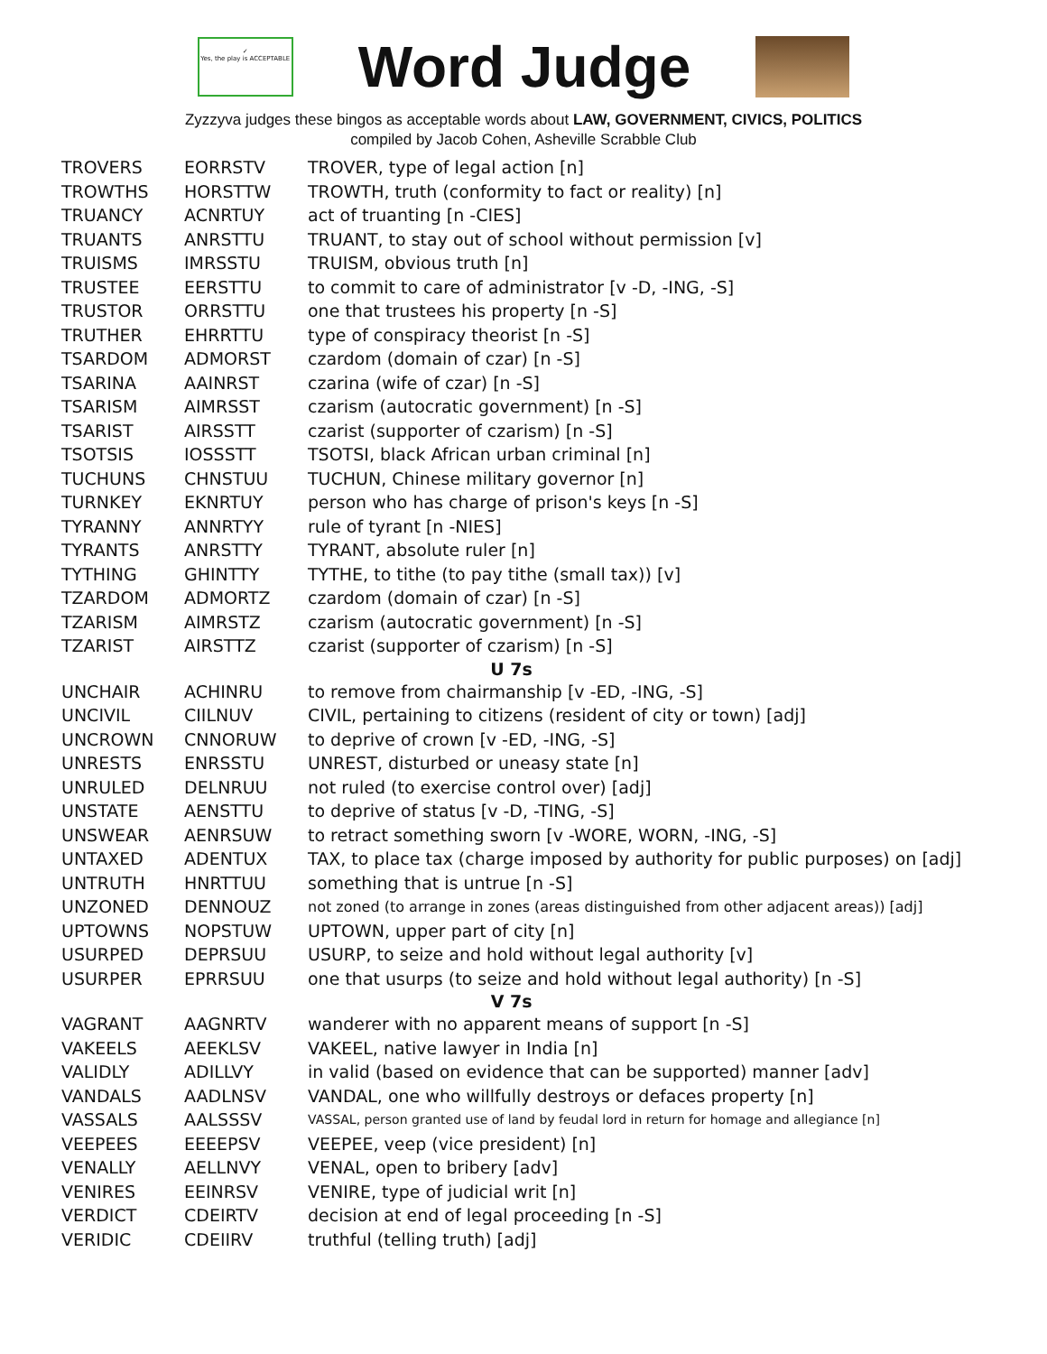✓
Yes, the play is ACCEPTABLE
Word Judge
Zyzzyva judges these bingos as acceptable words about LAW, GOVERNMENT, CIVICS, POLITICS
compiled by Jacob Cohen, Asheville Scrabble Club
| TROVERS | EORRSTV | TROVER, type of legal action [n] |
| TROWTHS | HORSTTW | TROWTH, truth (conformity to fact or reality) [n] |
| TRUANCY | ACNRTUY | act of truanting [n -CIES] |
| TRUANTS | ANRSTTU | TRUANT, to stay out of school without permission [v] |
| TRUISMS | IMRSSTU | TRUISM, obvious truth [n] |
| TRUSTEE | EERSTTU | to commit to care of administrator [v -D, -ING, -S] |
| TRUSTOR | ORRSTTU | one that trustees his property [n -S] |
| TRUTHER | EHRRTTU | type of conspiracy theorist [n -S] |
| TSARDOM | ADMORST | czardom (domain of czar) [n -S] |
| TSARINA | AAINRST | czarina (wife of czar) [n -S] |
| TSARISM | AIMRSST | czarism (autocratic government) [n -S] |
| TSARIST | AIRSSTT | czarist (supporter of czarism) [n -S] |
| TSOTSIS | IOSSSTT | TSOTSI, black African urban criminal [n] |
| TUCHUNS | CHNSTUU | TUCHUN, Chinese military governor [n] |
| TURNKEY | EKNRTUY | person who has charge of prison's keys [n -S] |
| TYRANNY | ANNRTYY | rule of tyrant [n -NIES] |
| TYRANTS | ANRSTTY | TYRANT, absolute ruler [n] |
| TYTHING | GHINTTY | TYTHE, to tithe (to pay tithe (small tax)) [v] |
| TZARDOM | ADMORTZ | czardom (domain of czar) [n -S] |
| TZARISM | AIMRSTZ | czarism (autocratic government) [n -S] |
| TZARIST | AIRSTTZ | czarist (supporter of czarism) [n -S] |
| U 7s | | |
| UNCHAIR | ACHINRU | to remove from chairmanship [v -ED, -ING, -S] |
| UNCIVIL | CIILNUV | CIVIL, pertaining to citizens (resident of city or town) [adj] |
| UNCROWN | CNNORUW | to deprive of crown [v -ED, -ING, -S] |
| UNRESTS | ENRSSTU | UNREST, disturbed or uneasy state [n] |
| UNRULED | DELNRUU | not ruled (to exercise control over) [adj] |
| UNSTATE | AENSTTU | to deprive of status [v -D, -TING, -S] |
| UNSWEAR | AENRSUW | to retract something sworn [v -WORE, WORN, -ING, -S] |
| UNTAXED | ADENTUX | TAX, to place tax (charge imposed by authority for public purposes) on [adj] |
| UNTRUTH | HNRTTUU | something that is untrue [n -S] |
| UNZONED | DENNOUZ | not zoned (to arrange in zones (areas distinguished from other adjacent areas)) [adj] |
| UPTOWNS | NOPSTUW | UPTOWN, upper part of city [n] |
| USURPED | DEPRSUU | USURP, to seize and hold without legal authority [v] |
| USURPER | EPRRSUU | one that usurps (to seize and hold without legal authority) [n -S] |
| V 7s | | |
| VAGRANT | AAGNRTV | wanderer with no apparent means of support [n -S] |
| VAKEELS | AEEKLSV | VAKEEL, native lawyer in India [n] |
| VALIDLY | ADILLVY | in valid (based on evidence that can be supported) manner [adv] |
| VANDALS | AADLNSV | VANDAL, one who willfully destroys or defaces property [n] |
| VASSALS | AALSSSV | VASSAL, person granted use of land by feudal lord in return for homage and allegiance [n] |
| VEEPEES | EEEEPSV | VEEPEE, veep (vice president) [n] |
| VENALLY | AELLNVY | VENAL, open to bribery [adv] |
| VENIRES | EEINRSV | VENIRE, type of judicial writ [n] |
| VERDICT | CDEIRTV | decision at end of legal proceeding [n -S] |
| VERIDIC | CDEIIRV | truthful (telling truth) [adj] |